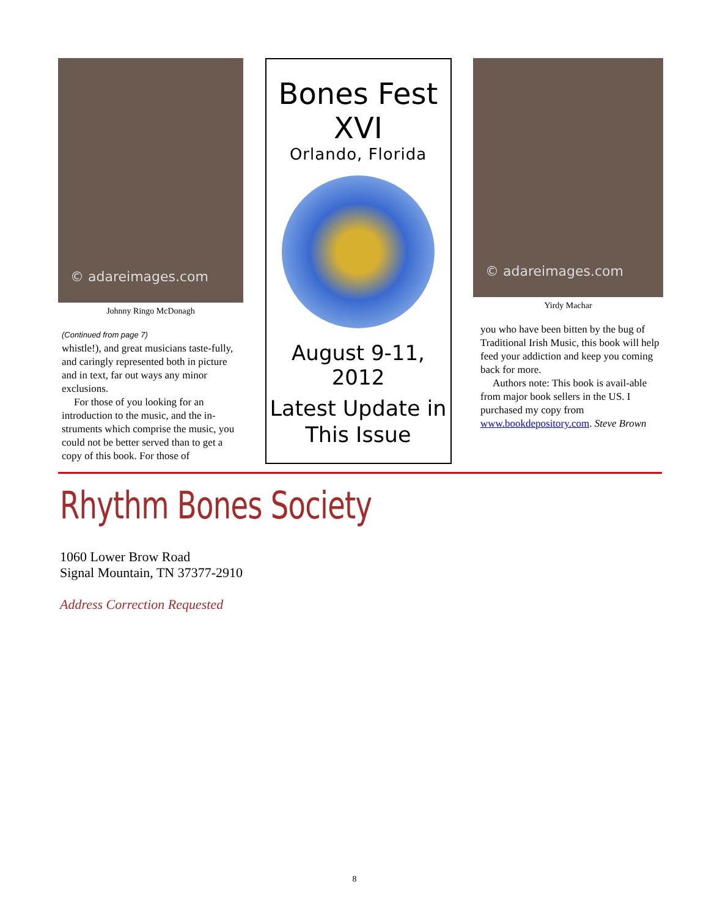© adareimages.com
Johnny Ringo McDonagh
(Continued from page 7)
whistle!), and great musicians taste-fully, and caringly represented both in picture and in text, far out ways any minor exclusions.
For those of you looking for an introduction to the music, and the in-struments which comprise the music, you could not be better served than to get a copy of this book. For those of
Bones Fest
XVI
Orlando, Florida
August 9-11,
2012
Latest Update in This Issue
© adareimages.com
Yirdy Machar
you who have been bitten by the bug of Traditional Irish Music, this book will help feed your addiction and keep you coming back for more.
Authors note: This book is avail-able from major book sellers in the US. I purchased my copy from www.bookdepository.com. Steve Brown
Rhythm Bones Society
1060 Lower Brow Road
Signal Mountain, TN 37377-2910
Address Correction Requested
8